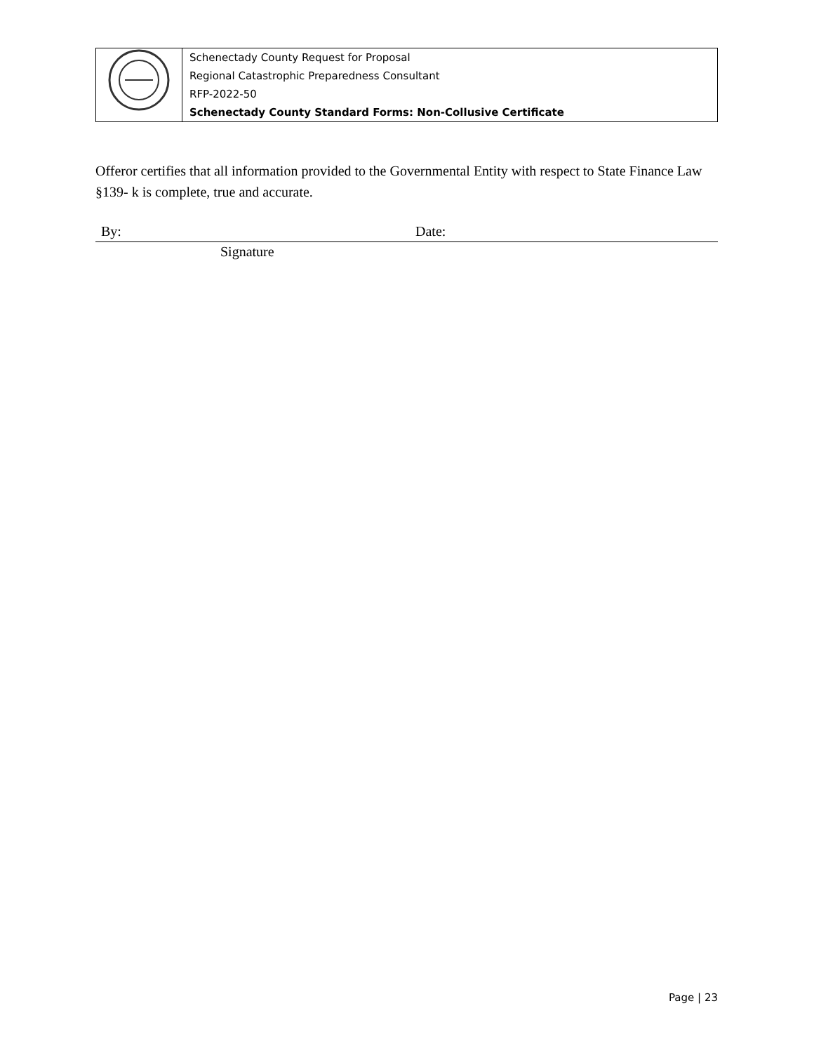| | Schenectady County Request for Proposal Regional Catastrophic Preparedness Consultant RFP-2022-50 Schenectady County Standard Forms: Non-Collusive Certificate |
Offeror certifies that all information provided to the Governmental Entity with respect to State Finance Law §139- k is complete, true and accurate.
By: Date:
Signature
Page | 23